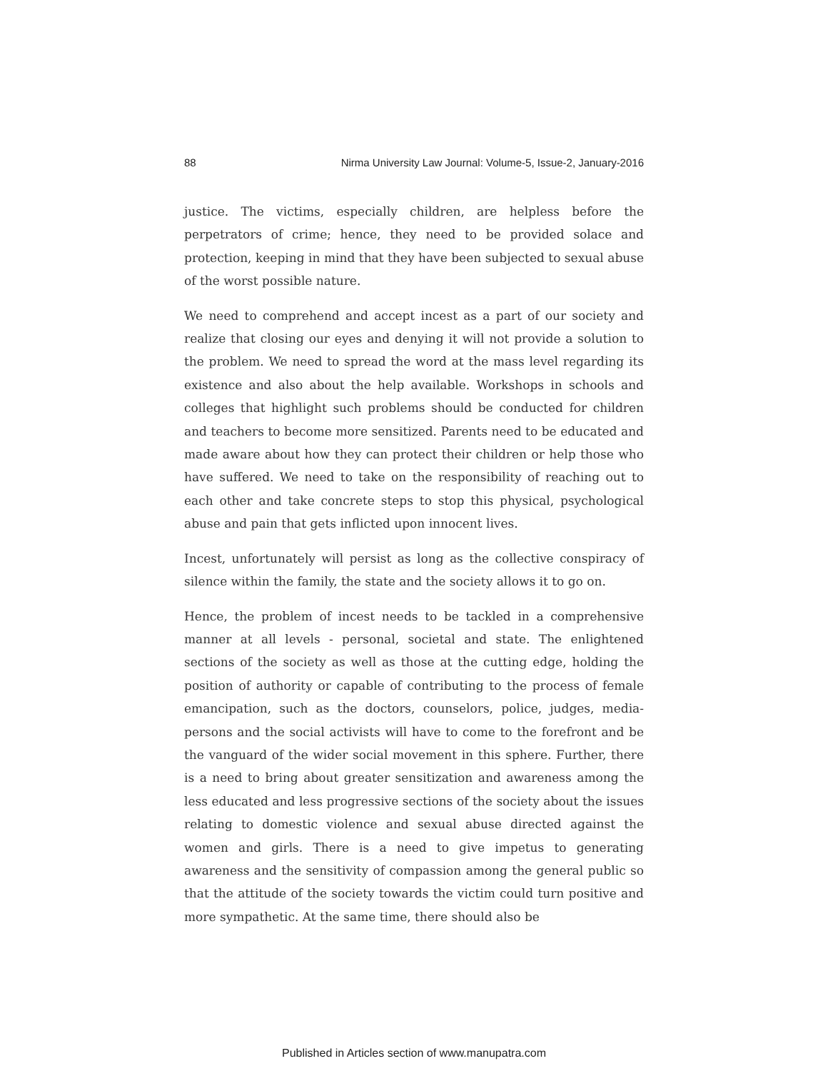88 Nirma University Law Journal: Volume-5, Issue-2, January-2016
justice. The victims, especially children, are helpless before the perpetrators of crime; hence, they need to be provided solace and protection, keeping in mind that they have been subjected to sexual abuse of the worst possible nature.
We need to comprehend and accept incest as a part of our society and realize that closing our eyes and denying it will not provide a solution to the problem. We need to spread the word at the mass level regarding its existence and also about the help available. Workshops in schools and colleges that highlight such problems should be conducted for children and teachers to become more sensitized. Parents need to be educated and made aware about how they can protect their children or help those who have suffered. We need to take on the responsibility of reaching out to each other and take concrete steps to stop this physical, psychological abuse and pain that gets inflicted upon innocent lives.
Incest, unfortunately will persist as long as the collective conspiracy of silence within the family, the state and the society allows it to go on.
Hence, the problem of incest needs to be tackled in a comprehensive manner at all levels - personal, societal and state. The enlightened sections of the society as well as those at the cutting edge, holding the position of authority or capable of contributing to the process of female emancipation, such as the doctors, counselors, police, judges, media-persons and the social activists will have to come to the forefront and be the vanguard of the wider social movement in this sphere. Further, there is a need to bring about greater sensitization and awareness among the less educated and less progressive sections of the society about the issues relating to domestic violence and sexual abuse directed against the women and girls. There is a need to give impetus to generating awareness and the sensitivity of compassion among the general public so that the attitude of the society towards the victim could turn positive and more sympathetic. At the same time, there should also be
Published in Articles section of www.manupatra.com